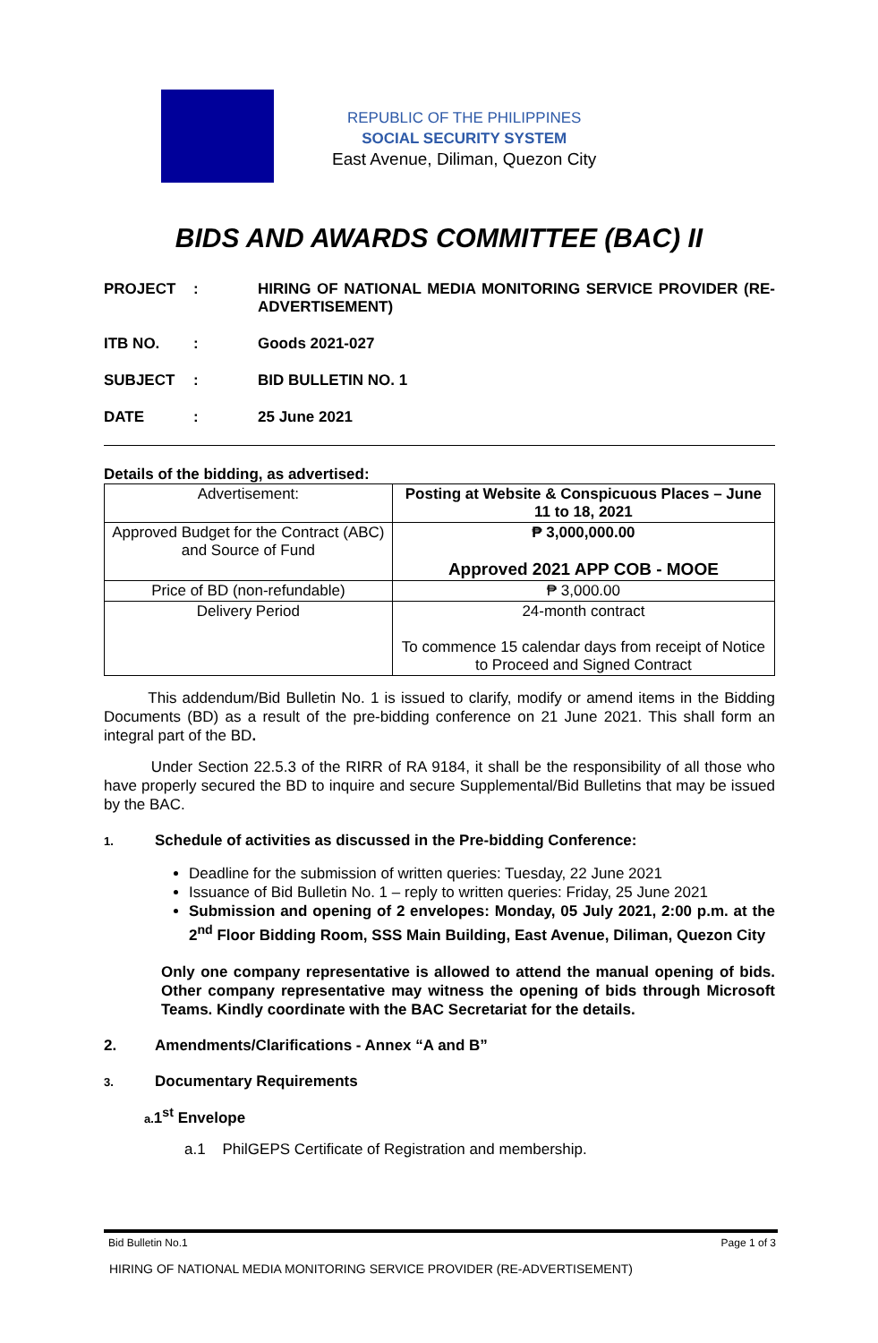REPUBLIC OF THE PHILIPPINES
SOCIAL SECURITY SYSTEM
East Avenue, Diliman, Quezon City
BIDS AND AWARDS COMMITTEE (BAC) II
PROJECT: HIRING OF NATIONAL MEDIA MONITORING SERVICE PROVIDER (RE-ADVERTISEMENT)
ITB NO.: Goods 2021-027
SUBJECT: BID BULLETIN NO. 1
DATE: 25 June 2021
Details of the bidding, as advertised:
| Advertisement: | Posting at Website & Conspicuous Places – June 11 to 18, 2021 |
| Approved Budget for the Contract (ABC) and Source of Fund | ₱ 3,000,000.00 Approved 2021 APP COB - MOOE |
| Price of BD (non-refundable) | ₱ 3,000.00 |
| Delivery Period | 24-month contract To commence 15 calendar days from receipt of Notice to Proceed and Signed Contract |
This addendum/Bid Bulletin No. 1 is issued to clarify, modify or amend items in the Bidding Documents (BD) as a result of the pre-bidding conference on 21 June 2021. This shall form an integral part of the BD.
Under Section 22.5.3 of the RIRR of RA 9184, it shall be the responsibility of all those who have properly secured the BD to inquire and secure Supplemental/Bid Bulletins that may be issued by the BAC.
1. Schedule of activities as discussed in the Pre-bidding Conference:
Deadline for the submission of written queries: Tuesday, 22 June 2021
Issuance of Bid Bulletin No. 1 – reply to written queries: Friday, 25 June 2021
Submission and opening of 2 envelopes: Monday, 05 July 2021, 2:00 p.m. at the 2<sup>nd</sup> Floor Bidding Room, SSS Main Building, East Avenue, Diliman, Quezon City
Only one company representative is allowed to attend the manual opening of bids. Other company representative may witness the opening of bids through Microsoft Teams. Kindly coordinate with the BAC Secretariat for the details.
2. Amendments/Clarifications - Annex “A and B”
3. Documentary Requirements
a. 1<sup>st</sup> Envelope
a.1 PhilGEPS Certificate of Registration and membership.
Bid Bulletin No.1 Page 1 of 3
HIRING OF NATIONAL MEDIA MONITORING SERVICE PROVIDER (RE-ADVERTISEMENT)